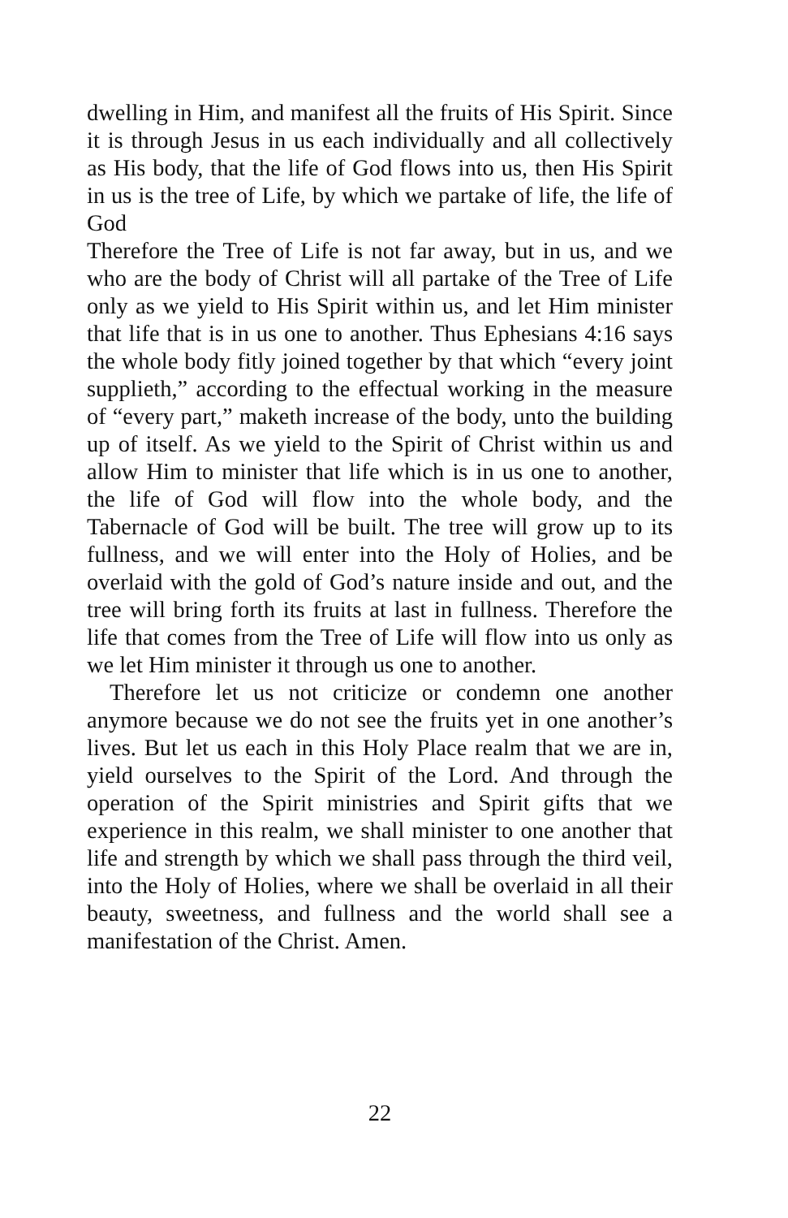dwelling in Him, and manifest all the fruits of His Spirit. Since it is through Jesus in us each individually and all collectively as His body, that the life of God flows into us, then His Spirit in us is the tree of Life, by which we partake of life, the life of God
Therefore the Tree of Life is not far away, but in us, and we who are the body of Christ will all partake of the Tree of Life only as we yield to His Spirit within us, and let Him minister that life that is in us one to another. Thus Ephesians 4:16 says the whole body fitly joined together by that which “every joint supplieth,” according to the effectual working in the measure of “every part,” maketh increase of the body, unto the building up of itself. As we yield to the Spirit of Christ within us and allow Him to minister that life which is in us one to another, the life of God will flow into the whole body, and the Tabernacle of God will be built. The tree will grow up to its fullness, and we will enter into the Holy of Holies, and be overlaid with the gold of God’s nature inside and out, and the tree will bring forth its fruits at last in fullness. Therefore the life that comes from the Tree of Life will flow into us only as we let Him minister it through us one to another.
Therefore let us not criticize or condemn one another anymore because we do not see the fruits yet in one another’s lives. But let us each in this Holy Place realm that we are in, yield ourselves to the Spirit of the Lord. And through the operation of the Spirit ministries and Spirit gifts that we experience in this realm, we shall minister to one another that life and strength by which we shall pass through the third veil, into the Holy of Holies, where we shall be overlaid in all their beauty, sweetness, and fullness and the world shall see a manifestation of the Christ. Amen.
22